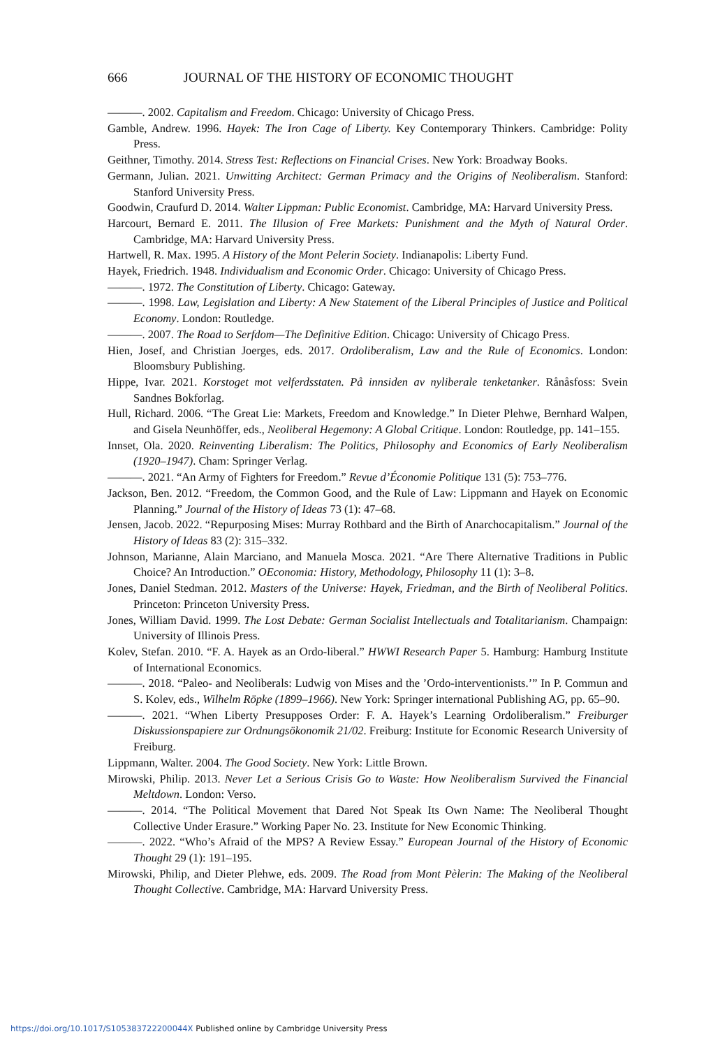666 JOURNAL OF THE HISTORY OF ECONOMIC THOUGHT
———. 2002. Capitalism and Freedom. Chicago: University of Chicago Press.
Gamble, Andrew. 1996. Hayek: The Iron Cage of Liberty. Key Contemporary Thinkers. Cambridge: Polity Press.
Geithner, Timothy. 2014. Stress Test: Reflections on Financial Crises. New York: Broadway Books.
Germann, Julian. 2021. Unwitting Architect: German Primacy and the Origins of Neoliberalism. Stanford: Stanford University Press.
Goodwin, Craufurd D. 2014. Walter Lippman: Public Economist. Cambridge, MA: Harvard University Press.
Harcourt, Bernard E. 2011. The Illusion of Free Markets: Punishment and the Myth of Natural Order. Cambridge, MA: Harvard University Press.
Hartwell, R. Max. 1995. A History of the Mont Pelerin Society. Indianapolis: Liberty Fund.
Hayek, Friedrich. 1948. Individualism and Economic Order. Chicago: University of Chicago Press.
———. 1972. The Constitution of Liberty. Chicago: Gateway.
———. 1998. Law, Legislation and Liberty: A New Statement of the Liberal Principles of Justice and Political Economy. London: Routledge.
———. 2007. The Road to Serfdom—The Definitive Edition. Chicago: University of Chicago Press.
Hien, Josef, and Christian Joerges, eds. 2017. Ordoliberalism, Law and the Rule of Economics. London: Bloomsbury Publishing.
Hippe, Ivar. 2021. Korstoget mot velferdsstaten. På innsiden av nyliberale tenketanker. Rånåsfoss: Svein Sandnes Bokforlag.
Hull, Richard. 2006. “The Great Lie: Markets, Freedom and Knowledge.” In Dieter Plehwe, Bernhard Walpen, and Gisela Neunhöffer, eds., Neoliberal Hegemony: A Global Critique. London: Routledge, pp. 141–155.
Innset, Ola. 2020. Reinventing Liberalism: The Politics, Philosophy and Economics of Early Neoliberalism (1920–1947). Cham: Springer Verlag.
———. 2021. “An Army of Fighters for Freedom.” Revue d’Économie Politique 131 (5): 753–776.
Jackson, Ben. 2012. “Freedom, the Common Good, and the Rule of Law: Lippmann and Hayek on Economic Planning.” Journal of the History of Ideas 73 (1): 47–68.
Jensen, Jacob. 2022. “Repurposing Mises: Murray Rothbard and the Birth of Anarchocapitalism.” Journal of the History of Ideas 83 (2): 315–332.
Johnson, Marianne, Alain Marciano, and Manuela Mosca. 2021. “Are There Alternative Traditions in Public Choice? An Introduction.” OEconomia: History, Methodology, Philosophy 11 (1): 3–8.
Jones, Daniel Stedman. 2012. Masters of the Universe: Hayek, Friedman, and the Birth of Neoliberal Politics. Princeton: Princeton University Press.
Jones, William David. 1999. The Lost Debate: German Socialist Intellectuals and Totalitarianism. Champaign: University of Illinois Press.
Kolev, Stefan. 2010. “F. A. Hayek as an Ordo-liberal.” HWWI Research Paper 5. Hamburg: Hamburg Institute of International Economics.
———. 2018. “Paleo- and Neoliberals: Ludwig von Mises and the ’Ordo-interventionists.’” In P. Commun and S. Kolev, eds., Wilhelm Röpke (1899–1966). New York: Springer international Publishing AG, pp. 65–90.
———. 2021. “When Liberty Presupposes Order: F. A. Hayek’s Learning Ordoliberalism.” Freiburger Diskussionspapiere zur Ordnungsökonomik 21/02. Freiburg: Institute for Economic Research University of Freiburg.
Lippmann, Walter. 2004. The Good Society. New York: Little Brown.
Mirowski, Philip. 2013. Never Let a Serious Crisis Go to Waste: How Neoliberalism Survived the Financial Meltdown. London: Verso.
———. 2014. “The Political Movement that Dared Not Speak Its Own Name: The Neoliberal Thought Collective Under Erasure.” Working Paper No. 23. Institute for New Economic Thinking.
———. 2022. “Who’s Afraid of the MPS? A Review Essay.” European Journal of the History of Economic Thought 29 (1): 191–195.
Mirowski, Philip, and Dieter Plehwe, eds. 2009. The Road from Mont Pèlerin: The Making of the Neoliberal Thought Collective. Cambridge, MA: Harvard University Press.
https://doi.org/10.1017/S105383722200044X Published online by Cambridge University Press